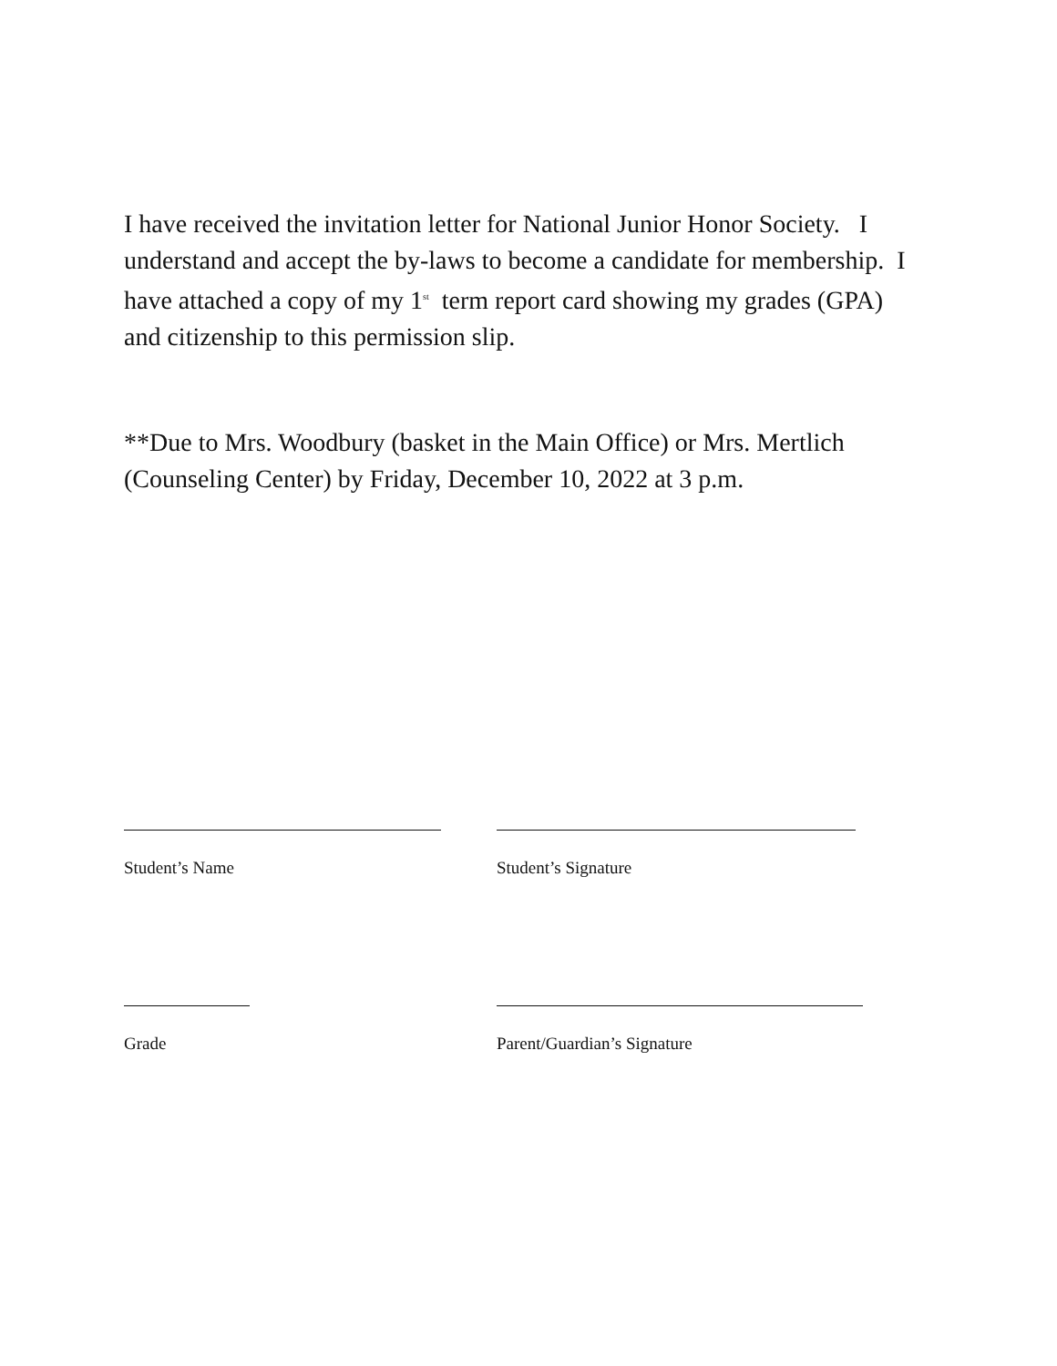I have received the invitation letter for National Junior Honor Society. I understand and accept the by-laws to become a candidate for membership. I have attached a copy of my 1<sup>st</sup> term report card showing my grades (GPA) and citizenship to this permission slip.
**Due to Mrs. Woodbury (basket in the Main Office) or Mrs. Mertlich (Counseling Center) by Friday, December 10, 2022 at 3 p.m.
Student’s Name Student’s Signature
Grade Parent/Guardian’s Signature